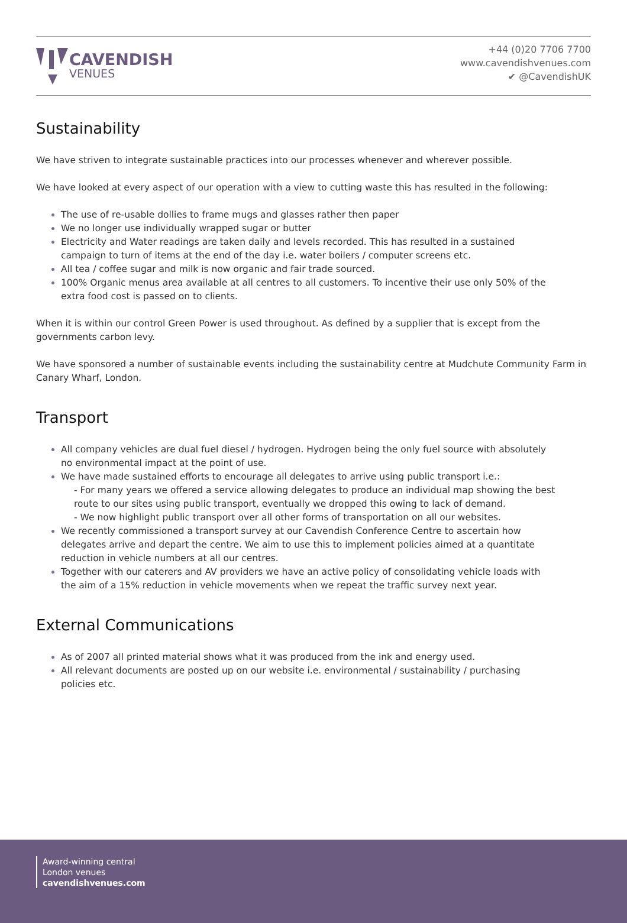CAVENDISH
VENUES
+44 (0)20 7706 7700
www.cavendishvenues.com
✔ @CavendishUK
Sustainability
We have striven to integrate sustainable practices into our processes whenever and wherever possible.
We have looked at every aspect of our operation with a view to cutting waste this has resulted in the following:
The use of re-usable dollies to frame mugs and glasses rather then paper
We no longer use individually wrapped sugar or butter
Electricity and Water readings are taken daily and levels recorded. This has resulted in a sustained campaign to turn of items at the end of the day i.e. water boilers / computer screens etc.
All tea / coffee sugar and milk is now organic and fair trade sourced.
100% Organic menus area available at all centres to all customers. To incentive their use only 50% of the extra food cost is passed on to clients.
When it is within our control Green Power is used throughout. As defined by a supplier that is except from the governments carbon levy.
We have sponsored a number of sustainable events including the sustainability centre at Mudchute Community Farm in Canary Wharf, London.
Transport
All company vehicles are dual fuel diesel / hydrogen. Hydrogen being the only fuel source with absolutely no environmental impact at the point of use.
We have made sustained efforts to encourage all delegates to arrive using public transport i.e.:
- For many years we offered a service allowing delegates to produce an individual map showing the best route to our sites using public transport, eventually we dropped this owing to lack of demand.
- We now highlight public transport over all other forms of transportation on all our websites.
We recently commissioned a transport survey at our Cavendish Conference Centre to ascertain how delegates arrive and depart the centre. We aim to use this to implement policies aimed at a quantitate reduction in vehicle numbers at all our centres.
Together with our caterers and AV providers we have an active policy of consolidating vehicle loads with the aim of a 15% reduction in vehicle movements when we repeat the traffic survey next year.
External Communications
As of 2007 all printed material shows what it was produced from the ink and energy used.
All relevant documents are posted up on our website i.e. environmental / sustainability / purchasing policies etc.
Award-winning central
London venues
cavendishvenues.com